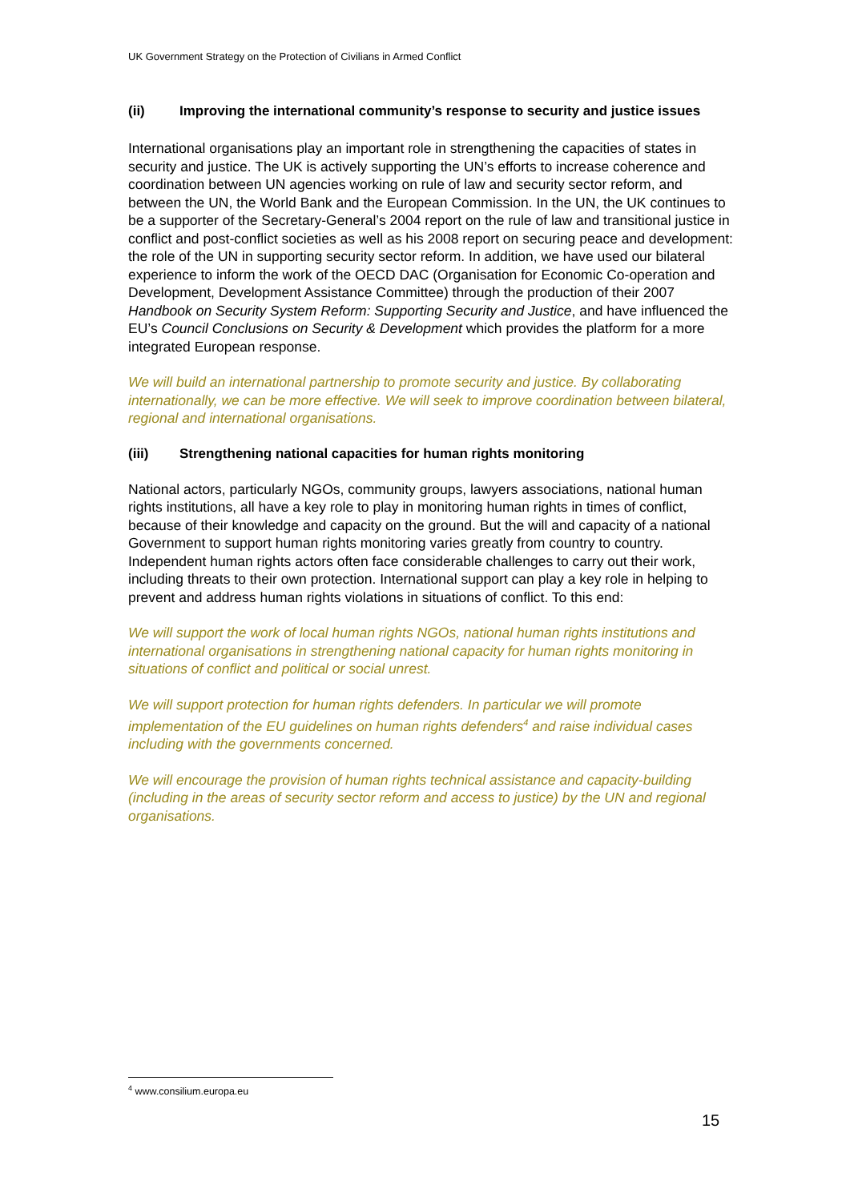UK Government Strategy on the Protection of Civilians in Armed Conflict
(ii) Improving the international community’s response to security and justice issues
International organisations play an important role in strengthening the capacities of states in security and justice. The UK is actively supporting the UN’s efforts to increase coherence and coordination between UN agencies working on rule of law and security sector reform, and between the UN, the World Bank and the European Commission. In the UN, the UK continues to be a supporter of the Secretary-General’s 2004 report on the rule of law and transitional justice in conflict and post-conflict societies as well as his 2008 report on securing peace and development: the role of the UN in supporting security sector reform. In addition, we have used our bilateral experience to inform the work of the OECD DAC (Organisation for Economic Co-operation and Development, Development Assistance Committee) through the production of their 2007 Handbook on Security System Reform: Supporting Security and Justice, and have influenced the EU’s Council Conclusions on Security & Development which provides the platform for a more integrated European response.
We will build an international partnership to promote security and justice. By collaborating internationally, we can be more effective. We will seek to improve coordination between bilateral, regional and international organisations.
(iii) Strengthening national capacities for human rights monitoring
National actors, particularly NGOs, community groups, lawyers associations, national human rights institutions, all have a key role to play in monitoring human rights in times of conflict, because of their knowledge and capacity on the ground. But the will and capacity of a national Government to support human rights monitoring varies greatly from country to country. Independent human rights actors often face considerable challenges to carry out their work, including threats to their own protection. International support can play a key role in helping to prevent and address human rights violations in situations of conflict. To this end:
We will support the work of local human rights NGOs, national human rights institutions and international organisations in strengthening national capacity for human rights monitoring in situations of conflict and political or social unrest.
We will support protection for human rights defenders. In particular we will promote implementation of the EU guidelines on human rights defenders<sup>4</sup> and raise individual cases including with the governments concerned.
We will encourage the provision of human rights technical assistance and capacity-building (including in the areas of security sector reform and access to justice) by the UN and regional organisations.
<sup>4</sup> www.consilium.europa.eu
15